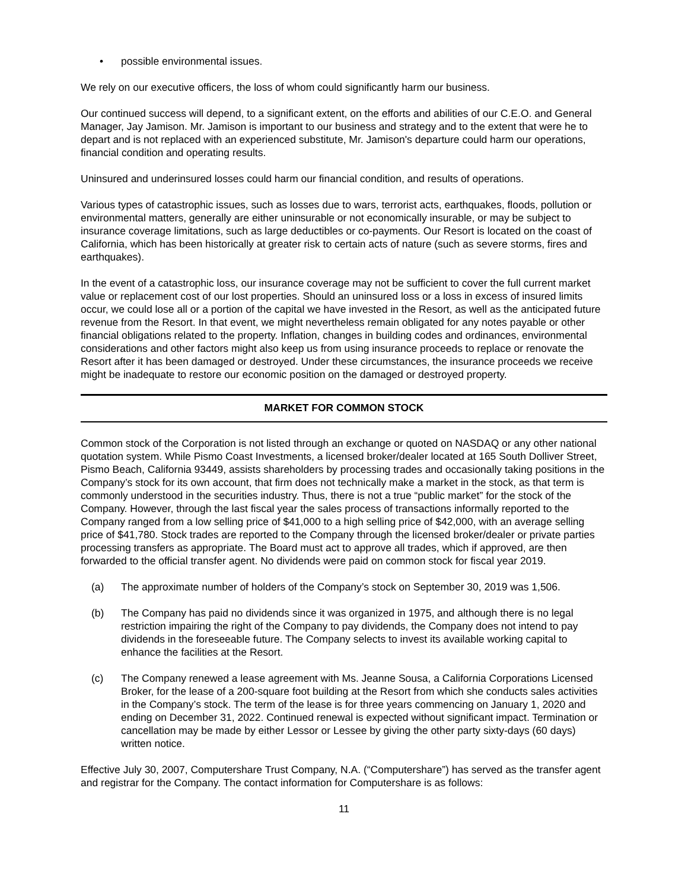• possible environmental issues.
We rely on our executive officers, the loss of whom could significantly harm our business.
Our continued success will depend, to a significant extent, on the efforts and abilities of our C.E.O. and General Manager, Jay Jamison. Mr. Jamison is important to our business and strategy and to the extent that were he to depart and is not replaced with an experienced substitute, Mr. Jamison's departure could harm our operations, financial condition and operating results.
Uninsured and underinsured losses could harm our financial condition, and results of operations.
Various types of catastrophic issues, such as losses due to wars, terrorist acts, earthquakes, floods, pollution or environmental matters, generally are either uninsurable or not economically insurable, or may be subject to insurance coverage limitations, such as large deductibles or co-payments. Our Resort is located on the coast of California, which has been historically at greater risk to certain acts of nature (such as severe storms, fires and earthquakes).
In the event of a catastrophic loss, our insurance coverage may not be sufficient to cover the full current market value or replacement cost of our lost properties. Should an uninsured loss or a loss in excess of insured limits occur, we could lose all or a portion of the capital we have invested in the Resort, as well as the anticipated future revenue from the Resort. In that event, we might nevertheless remain obligated for any notes payable or other financial obligations related to the property. Inflation, changes in building codes and ordinances, environmental considerations and other factors might also keep us from using insurance proceeds to replace or renovate the Resort after it has been damaged or destroyed. Under these circumstances, the insurance proceeds we receive might be inadequate to restore our economic position on the damaged or destroyed property.
MARKET FOR COMMON STOCK
Common stock of the Corporation is not listed through an exchange or quoted on NASDAQ or any other national quotation system. While Pismo Coast Investments, a licensed broker/dealer located at 165 South Dolliver Street, Pismo Beach, California 93449, assists shareholders by processing trades and occasionally taking positions in the Company’s stock for its own account, that firm does not technically make a market in the stock, as that term is commonly understood in the securities industry. Thus, there is not a true “public market” for the stock of the Company. However, through the last fiscal year the sales process of transactions informally reported to the Company ranged from a low selling price of $41,000 to a high selling price of $42,000, with an average selling price of $41,780. Stock trades are reported to the Company through the licensed broker/dealer or private parties processing transfers as appropriate. The Board must act to approve all trades, which if approved, are then forwarded to the official transfer agent. No dividends were paid on common stock for fiscal year 2019.
(a) The approximate number of holders of the Company’s stock on September 30, 2019 was 1,506.
(b) The Company has paid no dividends since it was organized in 1975, and although there is no legal restriction impairing the right of the Company to pay dividends, the Company does not intend to pay dividends in the foreseeable future. The Company selects to invest its available working capital to enhance the facilities at the Resort.
(c) The Company renewed a lease agreement with Ms. Jeanne Sousa, a California Corporations Licensed Broker, for the lease of a 200-square foot building at the Resort from which she conducts sales activities in the Company’s stock. The term of the lease is for three years commencing on January 1, 2020 and ending on December 31, 2022. Continued renewal is expected without significant impact. Termination or cancellation may be made by either Lessor or Lessee by giving the other party sixty-days (60 days) written notice.
Effective July 30, 2007, Computershare Trust Company, N.A. (“Computershare”) has served as the transfer agent and registrar for the Company. The contact information for Computershare is as follows:
11